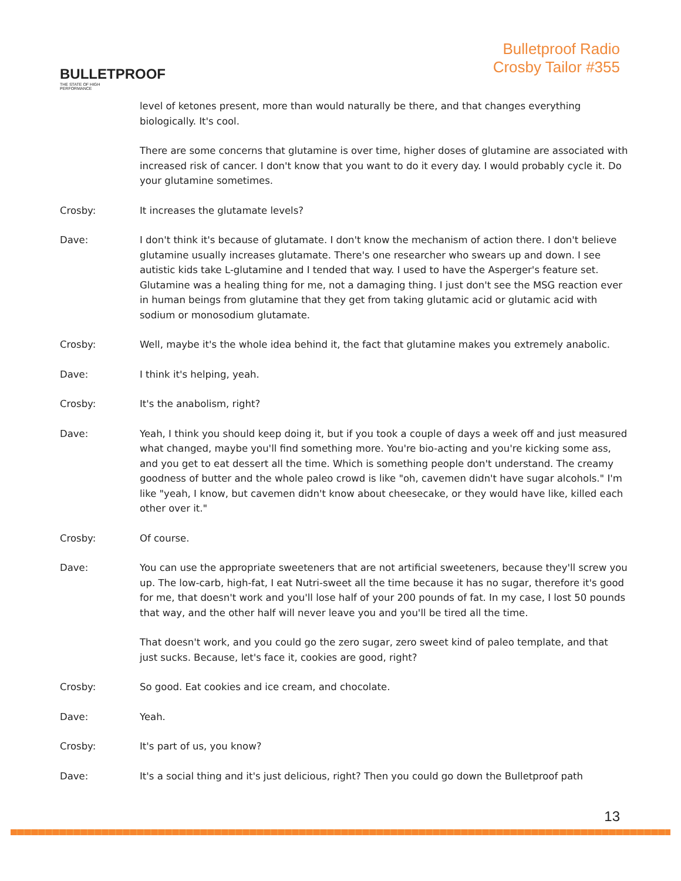BULLETPROOF
THE STATE OF HIGH PERFORMANCE
Bulletproof Radio
Crosby Tailor #355
level of ketones present, more than would naturally be there, and that changes everything biologically. It's cool.
There are some concerns that glutamine is over time, higher doses of glutamine are associated with increased risk of cancer. I don't know that you want to do it every day. I would probably cycle it. Do your glutamine sometimes.
Crosby: It increases the glutamate levels?
Dave: I don't think it's because of glutamate. I don't know the mechanism of action there. I don't believe glutamine usually increases glutamate. There's one researcher who swears up and down. I see autistic kids take L-glutamine and I tended that way. I used to have the Asperger's feature set. Glutamine was a healing thing for me, not a damaging thing. I just don't see the MSG reaction ever in human beings from glutamine that they get from taking glutamic acid or glutamic acid with sodium or monosodium glutamate.
Crosby: Well, maybe it's the whole idea behind it, the fact that glutamine makes you extremely anabolic.
Dave: I think it's helping, yeah.
Crosby: It's the anabolism, right?
Dave: Yeah, I think you should keep doing it, but if you took a couple of days a week off and just measured what changed, maybe you'll find something more. You're bio-acting and you're kicking some ass, and you get to eat dessert all the time. Which is something people don't understand. The creamy goodness of butter and the whole paleo crowd is like "oh, cavemen didn't have sugar alcohols." I'm like "yeah, I know, but cavemen didn't know about cheesecake, or they would have like, killed each other over it."
Crosby: Of course.
Dave: You can use the appropriate sweeteners that are not artificial sweeteners, because they'll screw you up. The low-carb, high-fat, I eat Nutri-sweet all the time because it has no sugar, therefore it's good for me, that doesn't work and you'll lose half of your 200 pounds of fat. In my case, I lost 50 pounds that way, and the other half will never leave you and you'll be tired all the time.
That doesn't work, and you could go the zero sugar, zero sweet kind of paleo template, and that just sucks. Because, let's face it, cookies are good, right?
Crosby: So good. Eat cookies and ice cream, and chocolate.
Dave: Yeah.
Crosby: It's part of us, you know?
Dave: It's a social thing and it's just delicious, right? Then you could go down the Bulletproof path
13